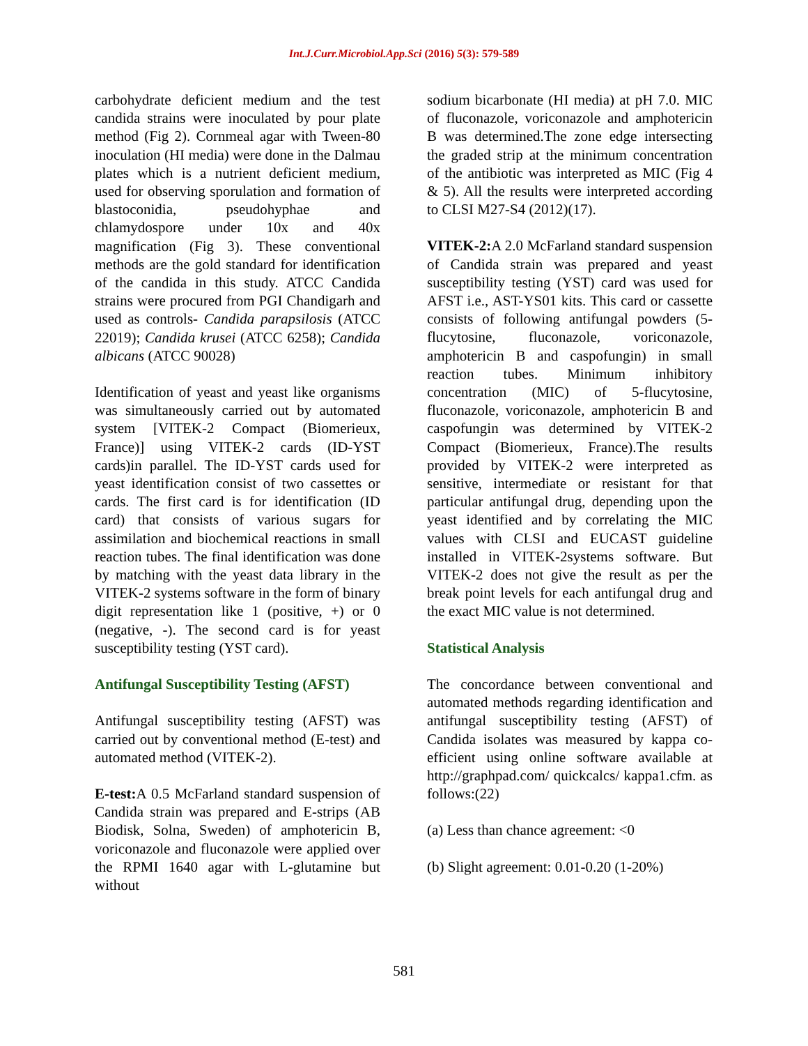Int.J.Curr.Microbiol.App.Sci (2016) 5(3): 579-589
carbohydrate deficient medium and the test candida strains were inoculated by pour plate method (Fig 2). Cornmeal agar with Tween-80 inoculation (HI media) were done in the Dalmau plates which is a nutrient deficient medium, used for observing sporulation and formation of blastoconidia, pseudohyphae and chlamydospore under 10x and 40x magnification (Fig 3). These conventional methods are the gold standard for identification of the candida in this study. ATCC Candida strains were procured from PGI Chandigarh and used as controls- Candida parapsilosis (ATCC 22019); Candida krusei (ATCC 6258); Candida albicans (ATCC 90028)
Identification of yeast and yeast like organisms was simultaneously carried out by automated system [VITEK-2 Compact (Biomerieux, France)] using VITEK-2 cards (ID-YST cards)in parallel. The ID-YST cards used for yeast identification consist of two cassettes or cards. The first card is for identification (ID card) that consists of various sugars for assimilation and biochemical reactions in small reaction tubes. The final identification was done by matching with the yeast data library in the VITEK-2 systems software in the form of binary digit representation like 1 (positive, +) or 0 (negative, -). The second card is for yeast susceptibility testing (YST card).
Antifungal Susceptibility Testing (AFST)
Antifungal susceptibility testing (AFST) was carried out by conventional method (E-test) and automated method (VITEK-2).
E-test: A 0.5 McFarland standard suspension of Candida strain was prepared and E-strips (AB Biodisk, Solna, Sweden) of amphotericin B, voriconazole and fluconazole were applied over the RPMI 1640 agar with L-glutamine but without
sodium bicarbonate (HI media) at pH 7.0. MIC of fluconazole, voriconazole and amphotericin B was determined.The zone edge intersecting the graded strip at the minimum concentration of the antibiotic was interpreted as MIC (Fig 4 & 5). All the results were interpreted according to CLSI M27-S4 (2012)(17).
VITEK-2: A 2.0 McFarland standard suspension of Candida strain was prepared and yeast susceptibility testing (YST) card was used for AFST i.e., AST-YS01 kits. This card or cassette consists of following antifungal powders (5-flucytosine, fluconazole, voriconazole, amphotericin B and caspofungin) in small reaction tubes. Minimum inhibitory concentration (MIC) of 5-flucytosine, fluconazole, voriconazole, amphotericin B and caspofungin was determined by VITEK-2 Compact (Biomerieux, France).The results provided by VITEK-2 were interpreted as sensitive, intermediate or resistant for that particular antifungal drug, depending upon the yeast identified and by correlating the MIC values with CLSI and EUCAST guideline installed in VITEK-2systems software. But VITEK-2 does not give the result as per the break point levels for each antifungal drug and the exact MIC value is not determined.
Statistical Analysis
The concordance between conventional and automated methods regarding identification and antifungal susceptibility testing (AFST) of Candida isolates was measured by kappa co-efficient using online software available at http://graphpad.com/ quickcalcs/ kappa1.cfm. as follows:(22)
(a) Less than chance agreement: <0
(b) Slight agreement: 0.01-0.20 (1-20%)
581